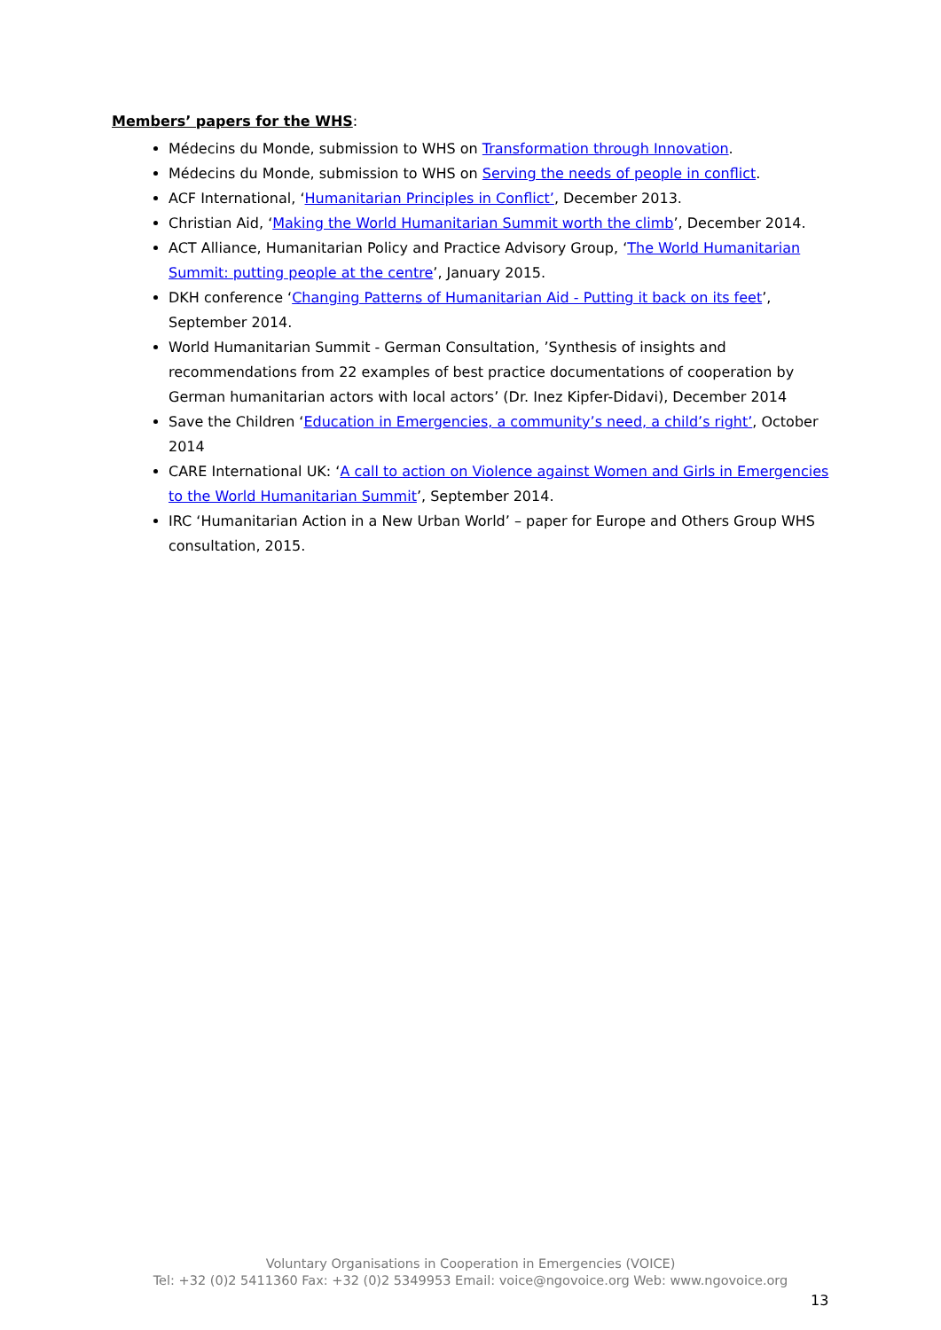Members’ papers for the WHS:
Médecins du Monde, submission to WHS on Transformation through Innovation.
Médecins du Monde, submission to WHS on Serving the needs of people in conflict.
ACF International, ‘Humanitarian Principles in Conflict’, December 2013.
Christian Aid, ‘Making the World Humanitarian Summit worth the climb’, December 2014.
ACT Alliance, Humanitarian Policy and Practice Advisory Group, ‘The World Humanitarian Summit: putting people at the centre’, January 2015.
DKH conference ‘Changing Patterns of Humanitarian Aid - Putting it back on its feet’, September 2014.
World Humanitarian Summit - German Consultation, ’Synthesis of insights and recommendations from 22 examples of best practice documentations of cooperation by German humanitarian actors with local actors’ (Dr. Inez Kipfer-Didavi), December 2014
Save the Children ‘Education in Emergencies, a community’s need, a child’s right’, October 2014
CARE International UK: ‘A call to action on Violence against Women and Girls in Emergencies to the World Humanitarian Summit’, September 2014.
IRC ‘Humanitarian Action in a New Urban World’ – paper for Europe and Others Group WHS consultation, 2015.
Voluntary Organisations in Cooperation in Emergencies (VOICE)
Tel: +32 (0)2 5411360 Fax: +32 (0)2 5349953 Email: voice@ngovoice.org Web: www.ngovoice.org
13